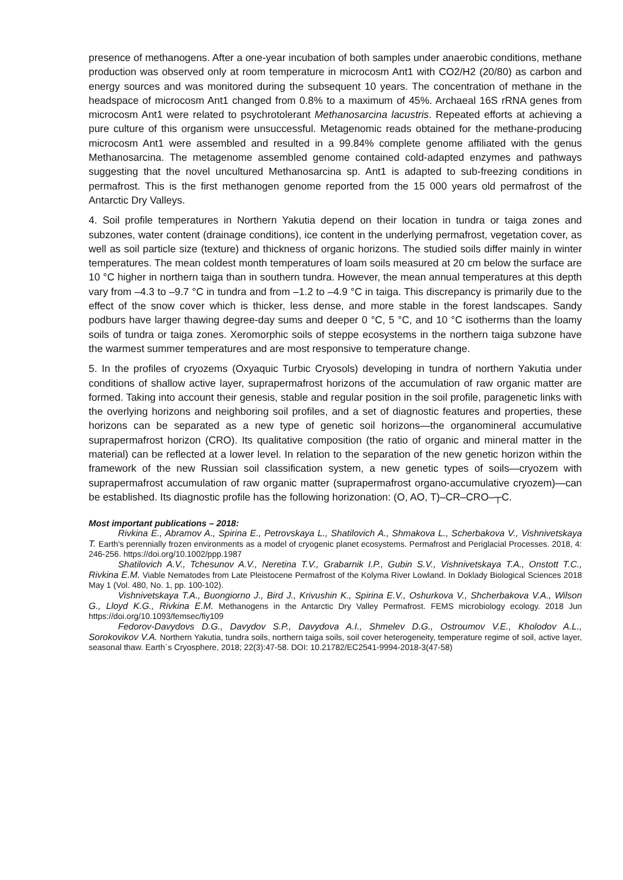presence of methanogens. After a one-year incubation of both samples under anaerobic conditions, methane production was observed only at room temperature in microcosm Ant1 with CO2/H2 (20/80) as carbon and energy sources and was monitored during the subsequent 10 years. The concentration of methane in the headspace of microcosm Ant1 changed from 0.8% to a maximum of 45%. Archaeal 16S rRNA genes from microcosm Ant1 were related to psychrotolerant Methanosarcina lacustris. Repeated efforts at achieving a pure culture of this organism were unsuccessful. Metagenomic reads obtained for the methane-producing microcosm Ant1 were assembled and resulted in a 99.84% complete genome affiliated with the genus Methanosarcina. The metagenome assembled genome contained cold-adapted enzymes and pathways suggesting that the novel uncultured Methanosarcina sp. Ant1 is adapted to sub-freezing conditions in permafrost. This is the first methanogen genome reported from the 15 000 years old permafrost of the Antarctic Dry Valleys.
4. Soil profile temperatures in Northern Yakutia depend on their location in tundra or taiga zones and subzones, water content (drainage conditions), ice content in the underlying permafrost, vegetation cover, as well as soil particle size (texture) and thickness of organic horizons. The studied soils differ mainly in winter temperatures. The mean coldest month temperatures of loam soils measured at 20 cm below the surface are 10 °C higher in northern taiga than in southern tundra. However, the mean annual temperatures at this depth vary from –4.3 to –9.7 °C in tundra and from –1.2 to –4.9 °C in taiga. This discrepancy is primarily due to the effect of the snow cover which is thicker, less dense, and more stable in the forest landscapes. Sandy podburs have larger thawing degree-day sums and deeper 0 °C, 5 °C, and 10 °C isotherms than the loamy soils of tundra or taiga zones. Xeromorphic soils of steppe ecosystems in the northern taiga subzone have the warmest summer temperatures and are most responsive to temperature change.
5. In the profiles of cryozems (Oxyaquic Turbic Cryosols) developing in tundra of northern Yakutia under conditions of shallow active layer, suprapermafrost horizons of the accumulation of raw organic matter are formed. Taking into account their genesis, stable and regular position in the soil profile, paragenetic links with the overlying horizons and neighboring soil profiles, and a set of diagnostic features and properties, these horizons can be separated as a new type of genetic soil horizons—the organomineral accumulative suprapermafrost horizon (CRO). Its qualitative composition (the ratio of organic and mineral matter in the material) can be reflected at a lower level. In relation to the separation of the new genetic horizon within the framework of the new Russian soil classification system, a new genetic types of soils—cryozem with suprapermafrost accumulation of raw organic matter (suprapermafrost organo-accumulative cryozem)—can be established. Its diagnostic profile has the following horizonation: (O, AO, T)–CR–CRO–┬C.
Most important publications – 2018:
Rivkina E., Abramov A., Spirina E., Petrovskaya L., Shatilovich A., Shmakova L., Scherbakova V., Vishnivetskaya T. Earth's perennially frozen environments as a model of cryogenic planet ecosystems. Permafrost and Periglacial Processes. 2018, 4: 246-256. https://doi.org/10.1002/ppp.1987
Shatilovich A.V., Tchesunov A.V., Neretina T.V., Grabarnik I.P., Gubin S.V., Vishnivetskaya T.A., Onstott T.C., Rivkina E.M. Viable Nematodes from Late Pleistocene Permafrost of the Kolyma River Lowland. In Doklady Biological Sciences 2018 May 1 (Vol. 480, No. 1, pp. 100-102).
Vishnivetskaya T.A., Buongiorno J., Bird J., Krivushin K., Spirina E.V., Oshurkova V., Shcherbakova V.A., Wilson G., Lloyd K.G., Rivkina E.M. Methanogens in the Antarctic Dry Valley Permafrost. FEMS microbiology ecology. 2018 Jun https://doi.org/10.1093/femsec/fiy109
Fedorov-Davydovs D.G., Davydov S.P., Davydova A.I., Shmelev D.G., Ostroumov V.E., Kholodov A.L., Sorokovikov V.A. Northern Yakutia, tundra soils, northern taiga soils, soil cover heterogeneity, temperature regime of soil, active layer, seasonal thaw. Earth`s Cryosphere, 2018; 22(3):47-58. DOI: 10.21782/EC2541-9994-2018-3(47-58)